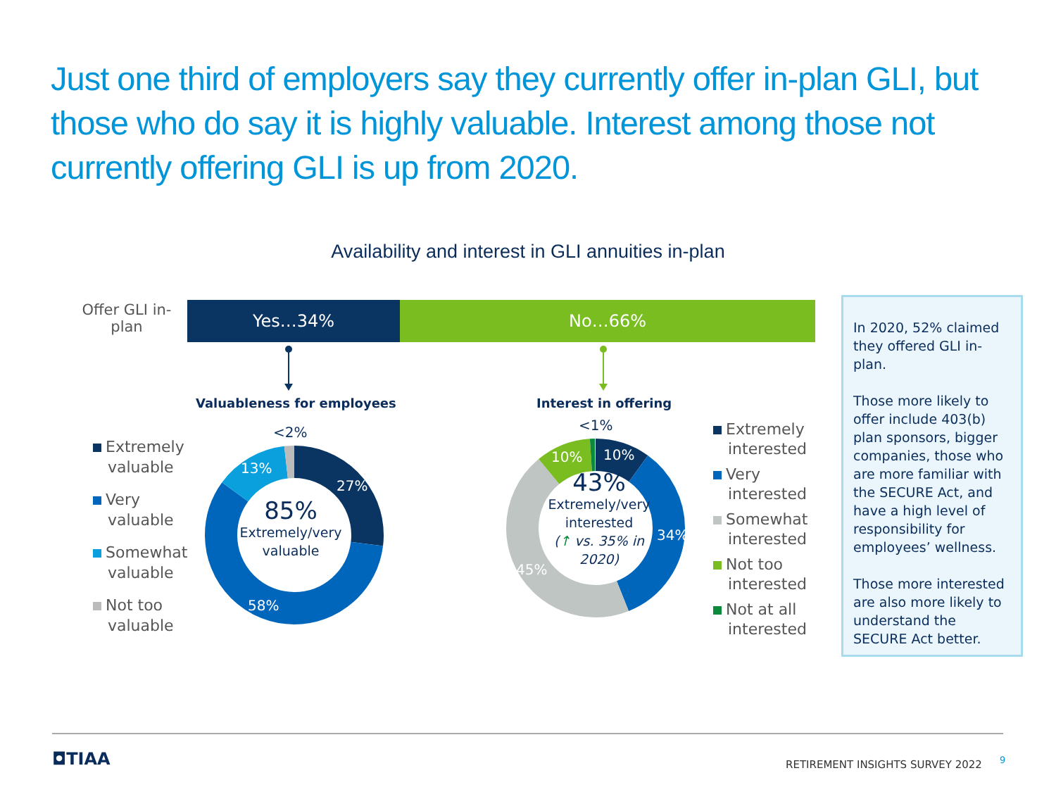Just one third of employers say they currently offer in-plan GLI, but those who do say it is highly valuable. Interest among those not currently offering GLI is up from 2020.
Availability and interest in GLI annuities in-plan
Offer GLI in-plan
Yes…34% No…66%
Valuableness for employees Interest in offering
<2%
27%
13%
58%
85%
Extremely/very valuable
<1%
10%
10%
34%
45%
43%
Extremely/very interested
(↑ vs. 35% in 2020)
Extremely
valuable
Very
valuable
Somewhat
valuable
Not too
valuable
Extremely
interested
Very
interested
Somewhat
interested
Not too
interested
Not at all
interested
In 2020, 52% claimed they offered GLI in-plan.
Those more likely to offer include 403(b) plan sponsors, bigger companies, those who are more familiar with the SECURE Act, and have a high level of responsibility for employees’ wellness.
Those more interested are also more likely to understand the SECURE Act better.
◘TIAA
RETIREMENT INSIGHTS SURVEY 2022
9